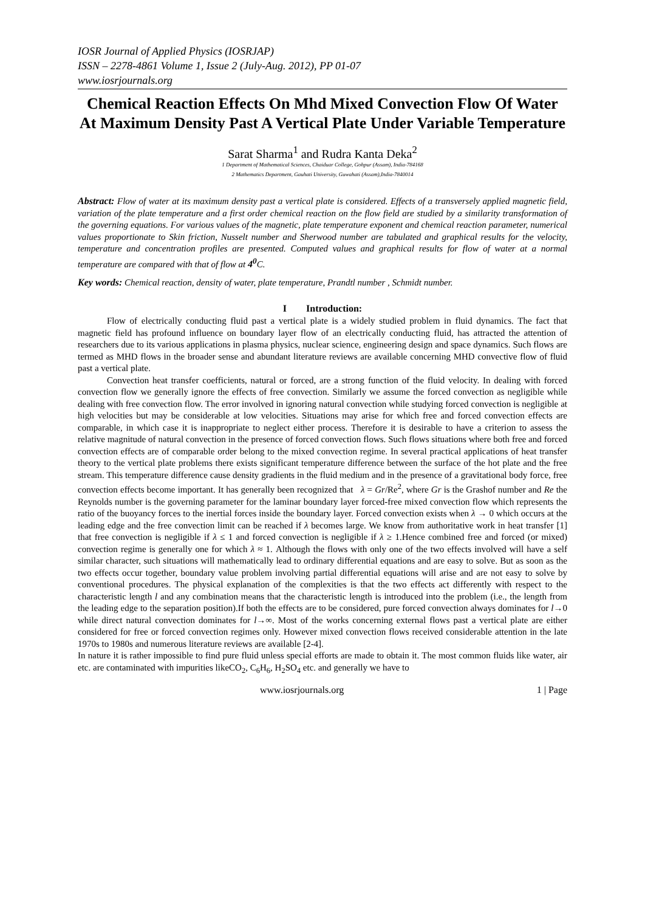IOSR Journal of Applied Physics (IOSRJAP)
ISSN – 2278-4861 Volume 1, Issue 2 (July-Aug. 2012), PP 01-07
www.iosrjournals.org
Chemical Reaction Effects On Mhd Mixed Convection Flow Of Water At Maximum Density Past A Vertical Plate Under Variable Temperature
Sarat Sharma<sup>1</sup> and Rudra Kanta Deka<sup>2</sup>
1 Department of Mathematical Sciences, Chaiduar College, Gohpur (Assam), India-784168
2 Mathematics Department, Gauhati University, Guwahati (Assam),India-7840014
Abstract: Flow of water at its maximum density past a vertical plate is considered. Effects of a transversely applied magnetic field, variation of the plate temperature and a first order chemical reaction on the flow field are studied by a similarity transformation of the governing equations. For various values of the magnetic, plate temperature exponent and chemical reaction parameter, numerical values proportionate to Skin friction, Nusselt number and Sherwood number are tabulated and graphical results for the velocity, temperature and concentration profiles are presented. Computed values and graphical results for flow of water at a normal temperature are compared with that of flow at 4<sup>0</sup> C.
Key words: Chemical reaction, density of water, plate temperature, Prandtl number , Schmidt number.
I Introduction:
Flow of electrically conducting fluid past a vertical plate is a widely studied problem in fluid dynamics. The fact that magnetic field has profound influence on boundary layer flow of an electrically conducting fluid, has attracted the attention of researchers due to its various applications in plasma physics, nuclear science, engineering design and space dynamics. Such flows are termed as MHD flows in the broader sense and abundant literature reviews are available concerning MHD convective flow of fluid past a vertical plate.
Convection heat transfer coefficients, natural or forced, are a strong function of the fluid velocity. In dealing with forced convection flow we generally ignore the effects of free convection. Similarly we assume the forced convection as negligible while dealing with free convection flow. The error involved in ignoring natural convection while studying forced convection is negligible at high velocities but may be considerable at low velocities. Situations may arise for which free and forced convection effects are comparable, in which case it is inappropriate to neglect either process. Therefore it is desirable to have a criterion to assess the relative magnitude of natural convection in the presence of forced convection flows. Such flows situations where both free and forced convection effects are of comparable order belong to the mixed convection regime. In several practical applications of heat transfer theory to the vertical plate problems there exists significant temperature difference between the surface of the hot plate and the free stream. This temperature difference cause density gradients in the fluid medium and in the presence of a gravitational body force, free convection effects become important. It has generally been recognized that λ = Gr/Re<sup>2</sup>, where Gr is the Grashof number and Re the Reynolds number is the governing parameter for the laminar boundary layer forced-free mixed convection flow which represents the ratio of the buoyancy forces to the inertial forces inside the boundary layer. Forced convection exists when λ → 0 which occurs at the leading edge and the free convection limit can be reached if λ becomes large. We know from authoritative work in heat transfer [1] that free convection is negligible if λ ≤ 1 and forced convection is negligible if λ ≥ 1.Hence combined free and forced (or mixed) convection regime is generally one for which λ ≈ 1. Although the flows with only one of the two effects involved will have a self similar character, such situations will mathematically lead to ordinary differential equations and are easy to solve. But as soon as the two effects occur together, boundary value problem involving partial differential equations will arise and are not easy to solve by conventional procedures. The physical explanation of the complexities is that the two effects act differently with respect to the characteristic length l and any combination means that the characteristic length is introduced into the problem (i.e., the length from the leading edge to the separation position).If both the effects are to be considered, pure forced convection always dominates for l→0 while direct natural convection dominates for l→∞. Most of the works concerning external flows past a vertical plate are either considered for free or forced convection regimes only. However mixed convection flows received considerable attention in the late 1970s to 1980s and numerous literature reviews are available [2-4].
In nature it is rather impossible to find pure fluid unless special efforts are made to obtain it. The most common fluids like water, air etc. are contaminated with impurities likeCO<sub>2</sub>, C<sub>6</sub>H<sub>6</sub>, H<sub>2</sub>SO<sub>4</sub> etc. and generally we have to
www.iosrjournals.org 1 | Page